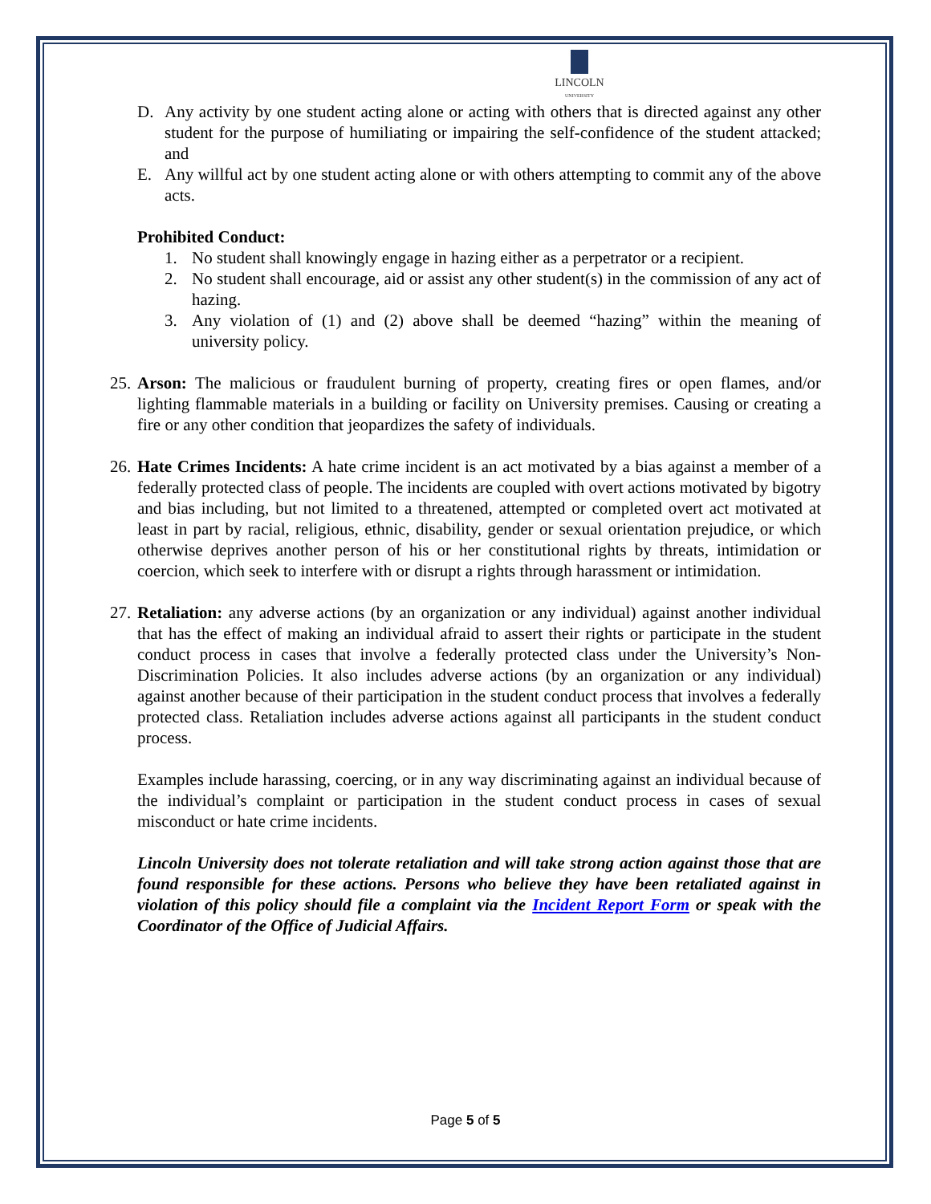LINCOLN
UNIVERSITY
D. Any activity by one student acting alone or acting with others that is directed against any other student for the purpose of humiliating or impairing the self-confidence of the student attacked; and
E. Any willful act by one student acting alone or with others attempting to commit any of the above acts.
Prohibited Conduct:
1. No student shall knowingly engage in hazing either as a perpetrator or a recipient.
2. No student shall encourage, aid or assist any other student(s) in the commission of any act of hazing.
3. Any violation of (1) and (2) above shall be deemed “hazing” within the meaning of university policy.
25. Arson: The malicious or fraudulent burning of property, creating fires or open flames, and/or lighting flammable materials in a building or facility on University premises. Causing or creating a fire or any other condition that jeopardizes the safety of individuals.
26. Hate Crimes Incidents: A hate crime incident is an act motivated by a bias against a member of a federally protected class of people. The incidents are coupled with overt actions motivated by bigotry and bias including, but not limited to a threatened, attempted or completed overt act motivated at least in part by racial, religious, ethnic, disability, gender or sexual orientation prejudice, or which otherwise deprives another person of his or her constitutional rights by threats, intimidation or coercion, which seek to interfere with or disrupt a rights through harassment or intimidation.
27. Retaliation: any adverse actions (by an organization or any individual) against another individual that has the effect of making an individual afraid to assert their rights or participate in the student conduct process in cases that involve a federally protected class under the University’s Non-Discrimination Policies. It also includes adverse actions (by an organization or any individual) against another because of their participation in the student conduct process that involves a federally protected class. Retaliation includes adverse actions against all participants in the student conduct process.
Examples include harassing, coercing, or in any way discriminating against an individual because of the individual’s complaint or participation in the student conduct process in cases of sexual misconduct or hate crime incidents.
Lincoln University does not tolerate retaliation and will take strong action against those that are found responsible for these actions. Persons who believe they have been retaliated against in violation of this policy should file a complaint via the Incident Report Form or speak with the Coordinator of the Office of Judicial Affairs.
Page 5 of 5